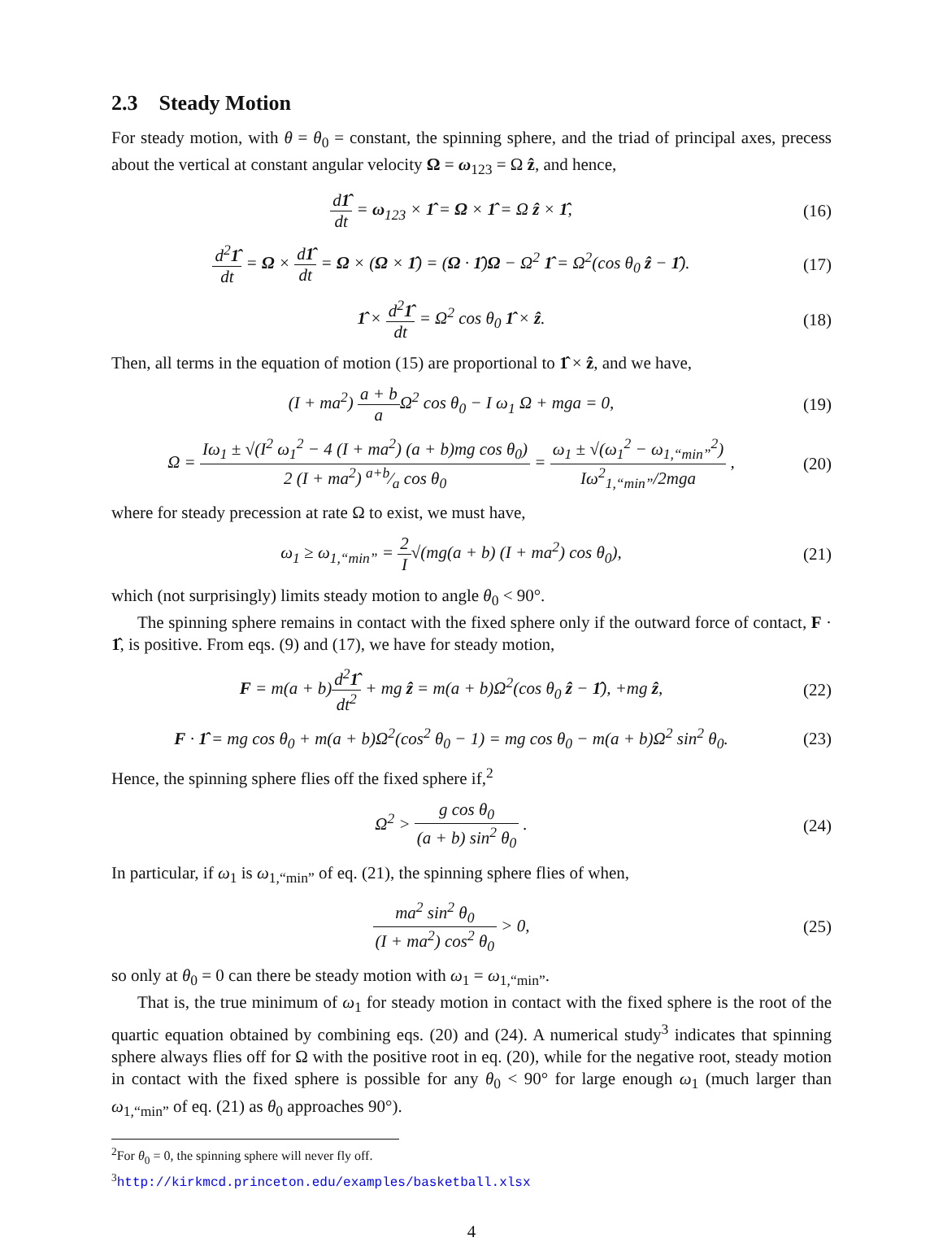2.3 Steady Motion
For steady motion, with θ = θ<sub>0</sub> = constant, the spinning sphere, and the triad of principal axes, precess about the vertical at constant angular velocity Ω = ω<sub>123</sub> = Ω ẑ, and hence,
d1̂ dt = ω<sub>123</sub> × 1̂ = Ω × 1̂ = Ω ẑ × 1̂,
(16)
d<sup>2</sup>1̂ dt = Ω × d1̂ dt = Ω × (Ω × 1̂) = (Ω · 1̂)Ω − Ω<sup>2</sup> 1̂ = Ω<sup>2</sup>(cos θ<sub>0</sub> ẑ − 1̂).
(17)
1̂ × d<sup>2</sup>1̂ dt = Ω<sup>2</sup> cos θ<sub>0</sub> 1̂ × ẑ.
(18)
Then, all terms in the equation of motion (15) are proportional to 1̂ × ẑ, and we have,
(I + ma<sup>2</sup>) a + b a Ω<sup>2</sup> cos θ<sub>0</sub> − I ω<sub>1</sub> Ω + mga = 0,
(19)
Ω = Iω<sub>1</sub> ± √(I<sup>2</sup> ω<sub>1</sub><sup>2</sup> − 4 (I + ma<sup>2</sup>) (a + b)mg cos θ<sub>0</sub>) 2 (I + ma<sup>2</sup>) a+b⁄a cos θ<sub>0</sub> = ω<sub>1</sub> ± √(ω<sub>1</sub><sup>2</sup> − ω<sub>1,“min”</sub><sup>2</sup>) Iω<sup>2</sup><sub>1,“min”</sub>/2mga ,
(20)
where for steady precession at rate Ω to exist, we must have,
ω<sub>1</sub> ≥ ω<sub>1,“min”</sub> = 2 I√(mg(a + b) (I + ma<sup>2</sup>) cos θ<sub>0</sub>),
(21)
which (not surprisingly) limits steady motion to angle θ<sub>0</sub> < 90°.
The spinning sphere remains in contact with the fixed sphere only if the outward force of contact, F · 1̂, is positive. From eqs. (9) and (17), we have for steady motion,
F = m(a + b)d<sup>2</sup>1̂ dt<sup>2</sup> + mg ẑ = m(a + b)Ω<sup>2</sup>(cos θ<sub>0</sub> ẑ − 1̂), +mg ẑ,
(22)
F · 1̂ = mg cos θ<sub>0</sub> + m(a + b)Ω<sup>2</sup>(cos<sup>2</sup> θ<sub>0</sub> − 1) = mg cos θ<sub>0</sub> − m(a + b)Ω<sup>2</sup> sin<sup>2</sup> θ<sub>0</sub>.
(23)
Hence, the spinning sphere flies off the fixed sphere if,<sup>2</sup>
Ω<sup>2</sup> > g cos θ<sub>0</sub> (a + b) sin<sup>2</sup> θ<sub>0</sub> .
(24)
In particular, if ω<sub>1</sub> is ω<sub>1,“min”</sub> of eq. (21), the spinning sphere flies of when,
ma<sup>2</sup> sin<sup>2</sup> θ<sub>0</sub> (I + ma<sup>2</sup>) cos<sup>2</sup> θ<sub>0</sub> > 0,
(25)
so only at θ<sub>0</sub> = 0 can there be steady motion with ω<sub>1</sub> = ω<sub>1,“min”</sub>.
That is, the true minimum of ω<sub>1</sub> for steady motion in contact with the fixed sphere is the root of the quartic equation obtained by combining eqs. (20) and (24). A numerical study<sup>3</sup> indicates that spinning sphere always flies off for Ω with the positive root in eq. (20), while for the negative root, steady motion in contact with the fixed sphere is possible for any θ<sub>0</sub> < 90° for large enough ω<sub>1</sub> (much larger than ω<sub>1,“min”</sub> of eq. (21) as θ<sub>0</sub> approaches 90°).
<sup>2</sup> For θ<sub>0</sub> = 0, the spinning sphere will never fly off.
<sup>3</sup> http://kirkmcd.princeton.edu/examples/basketball.xlsx
4